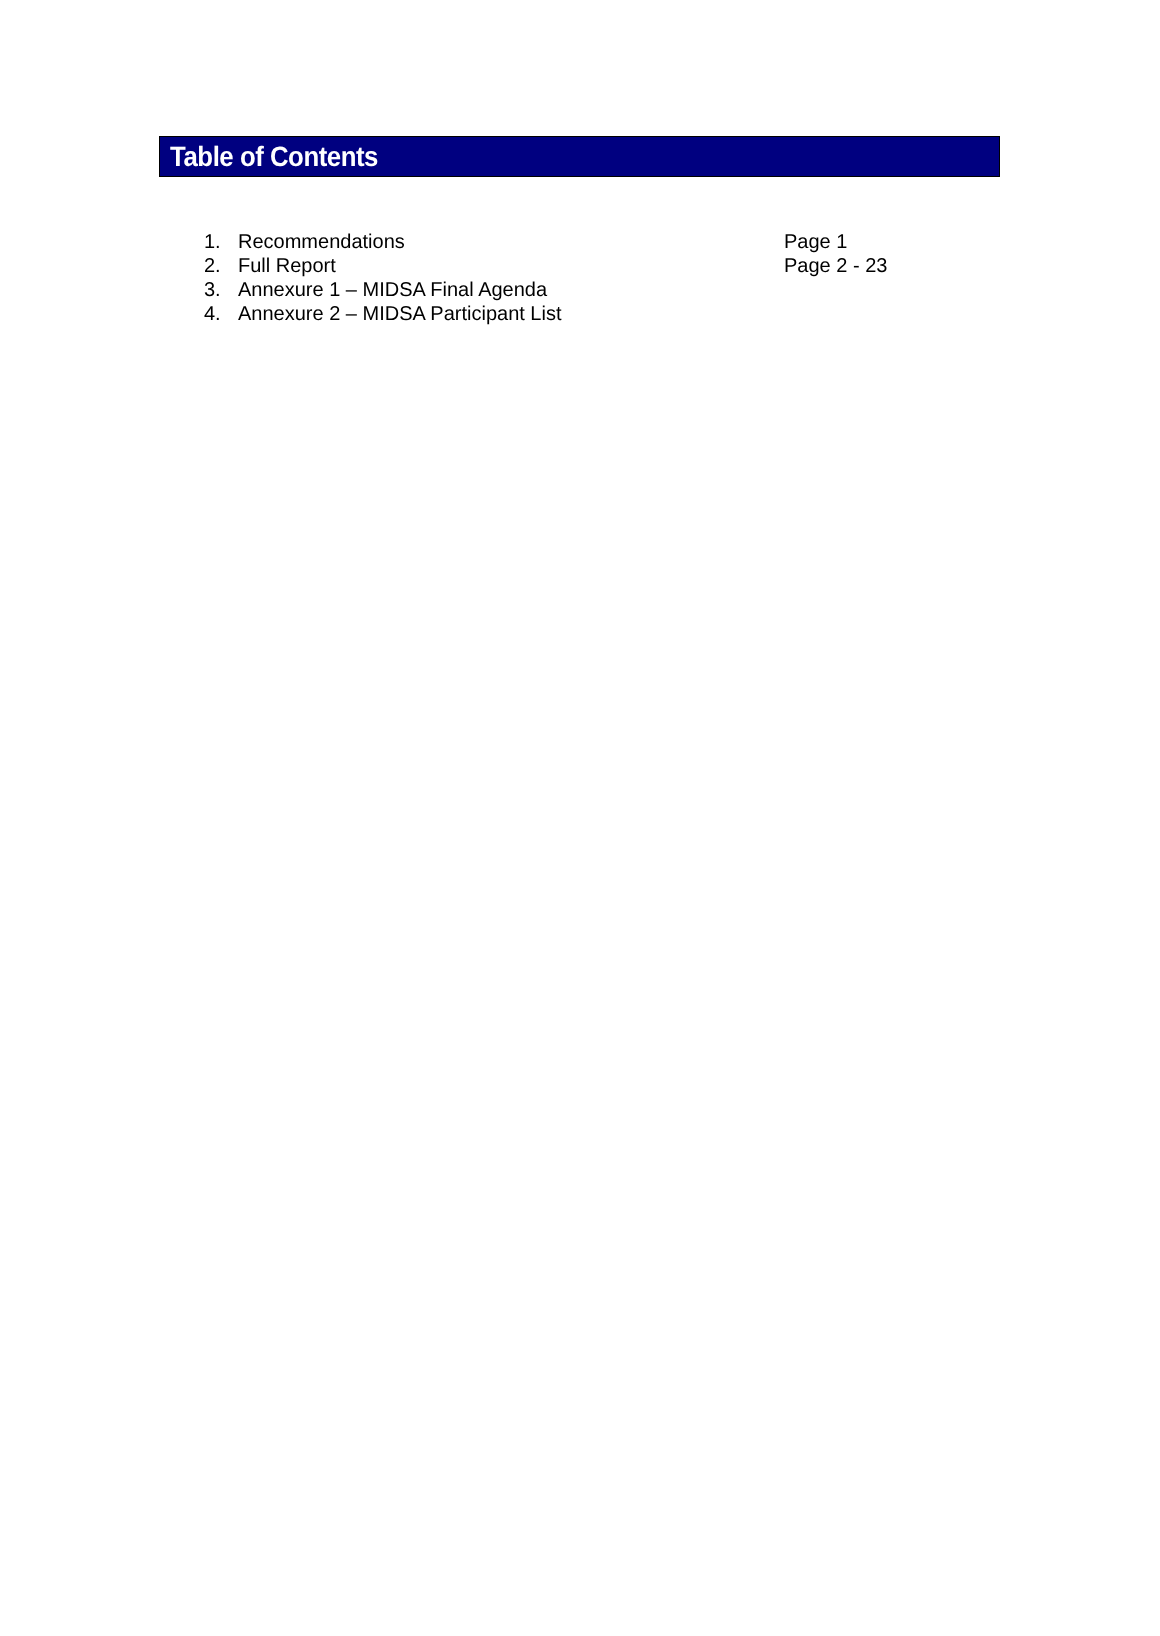Table of Contents
1. Recommendations Page 1
2. Full Report Page 2 - 23
3. Annexure 1 – MIDSA Final Agenda
4. Annexure 2 – MIDSA Participant List